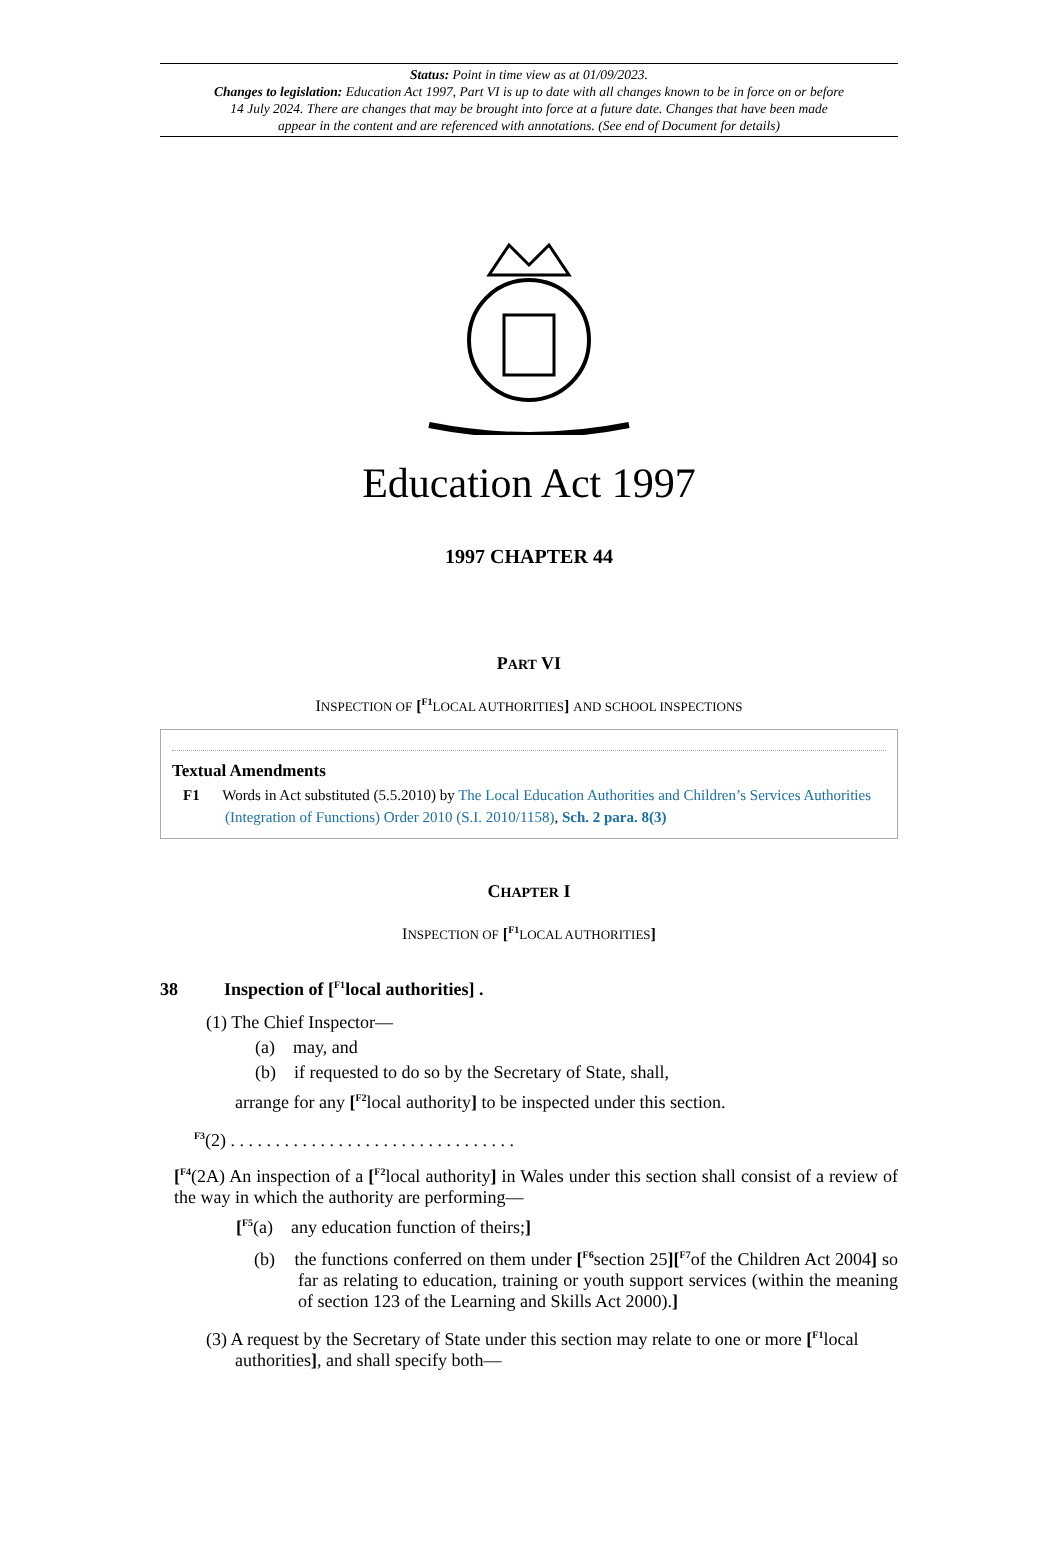Status: Point in time view as at 01/09/2023.
Changes to legislation: Education Act 1997, Part VI is up to date with all changes known to be in force on or before 14 July 2024. There are changes that may be brought into force at a future date. Changes that have been made appear in the content and are referenced with annotations. (See end of Document for details)
Education Act 1997
1997 CHAPTER 44
PART VI
INSPECTION OF [<sup>F1</sup>LOCAL AUTHORITIES] AND SCHOOL INSPECTIONS
Textual Amendments
F1 Words in Act substituted (5.5.2010) by The Local Education Authorities and Children’s Services Authorities (Integration of Functions) Order 2010 (S.I. 2010/1158), Sch. 2 para. 8(3)
CHAPTER I
INSPECTION OF [<sup>F1</sup>LOCAL AUTHORITIES]
38 Inspection of [<sup>F1</sup>local authorities] .
(1) The Chief Inspector—
(a) may, and
(b) if requested to do so by the Secretary of State, shall,
arrange for any [<sup>F2</sup>local authority] to be inspected under this section.
<sup>F3</sup>(2) . . . . . . . . . . . . . . . . . . . . . . . . . . . . . . . .
[<sup>F4</sup>(2A) An inspection of a [<sup>F2</sup>local authority] in Wales under this section shall consist of a review of the way in which the authority are performing—
[<sup>F5</sup>(a) any education function of theirs;]
(b) the functions conferred on them under [<sup>F6</sup>section 25][<sup>F7</sup>of the Children Act 2004] so far as relating to education, training or youth support services (within the meaning of section 123 of the Learning and Skills Act 2000).]
(3) A request by the Secretary of State under this section may relate to one or more [<sup>F1</sup>local authorities], and shall specify both—